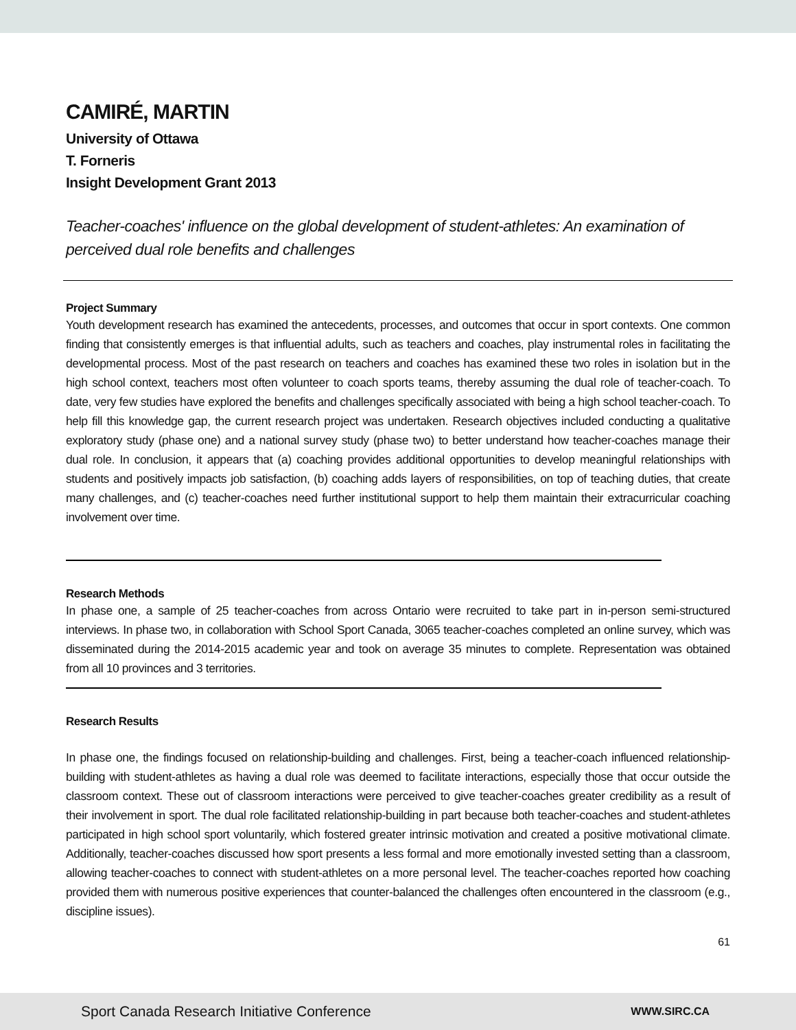CAMIRÉ, MARTIN
University of Ottawa
T. Forneris
Insight Development Grant 2013
Teacher-coaches' influence on the global development of student-athletes: An examination of perceived dual role benefits and challenges
Project Summary
Youth development research has examined the antecedents, processes, and outcomes that occur in sport contexts. One common finding that consistently emerges is that influential adults, such as teachers and coaches, play instrumental roles in facilitating the developmental process. Most of the past research on teachers and coaches has examined these two roles in isolation but in the high school context, teachers most often volunteer to coach sports teams, thereby assuming the dual role of teacher-coach. To date, very few studies have explored the benefits and challenges specifically associated with being a high school teacher-coach. To help fill this knowledge gap, the current research project was undertaken. Research objectives included conducting a qualitative exploratory study (phase one) and a national survey study (phase two) to better understand how teacher-coaches manage their dual role. In conclusion, it appears that (a) coaching provides additional opportunities to develop meaningful relationships with students and positively impacts job satisfaction, (b) coaching adds layers of responsibilities, on top of teaching duties, that create many challenges, and (c) teacher-coaches need further institutional support to help them maintain their extracurricular coaching involvement over time.
Research Methods
In phase one, a sample of 25 teacher-coaches from across Ontario were recruited to take part in in-person semi-structured interviews. In phase two, in collaboration with School Sport Canada, 3065 teacher-coaches completed an online survey, which was disseminated during the 2014-2015 academic year and took on average 35 minutes to complete. Representation was obtained from all 10 provinces and 3 territories.
Research Results
In phase one, the findings focused on relationship-building and challenges. First, being a teacher-coach influenced relationship-building with student-athletes as having a dual role was deemed to facilitate interactions, especially those that occur outside the classroom context. These out of classroom interactions were perceived to give teacher-coaches greater credibility as a result of their involvement in sport. The dual role facilitated relationship-building in part because both teacher-coaches and student-athletes participated in high school sport voluntarily, which fostered greater intrinsic motivation and created a positive motivational climate. Additionally, teacher-coaches discussed how sport presents a less formal and more emotionally invested setting than a classroom, allowing teacher-coaches to connect with student-athletes on a more personal level. The teacher-coaches reported how coaching provided them with numerous positive experiences that counter-balanced the challenges often encountered in the classroom (e.g., discipline issues).
61
Sport Canada Research Initiative Conference WWW.SIRC.CA